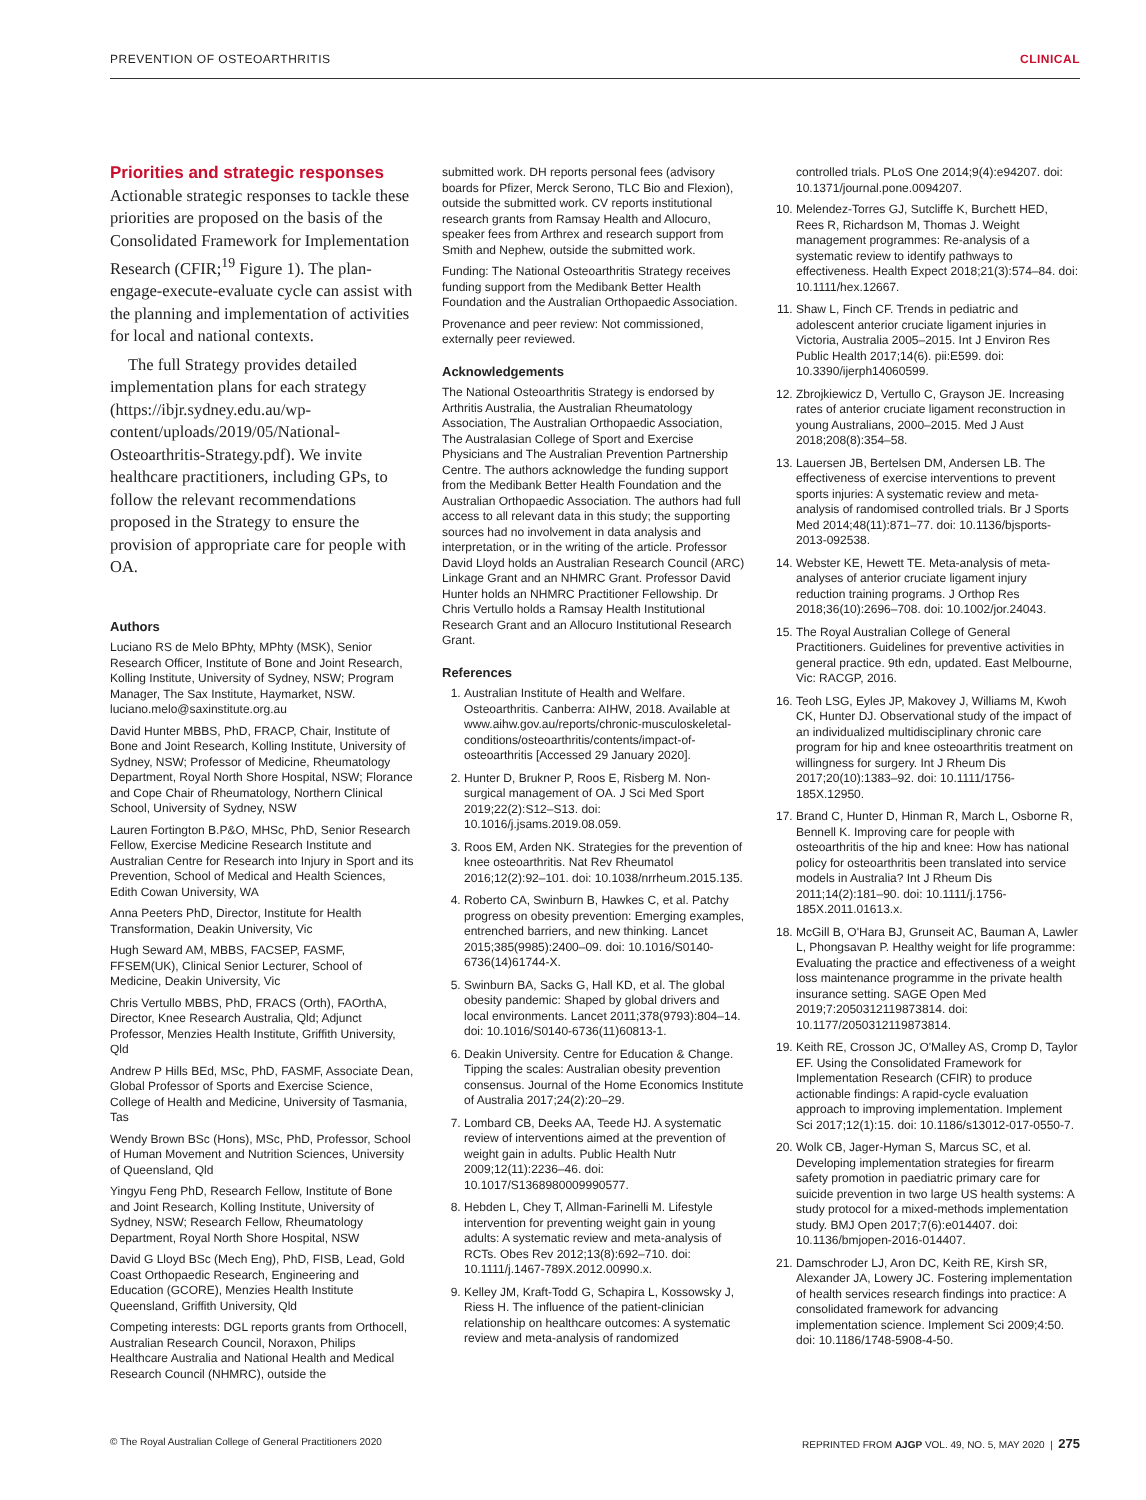PREVENTION OF OSTEOARTHRITIS CLINICAL
Priorities and strategic responses
Actionable strategic responses to tackle these priorities are proposed on the basis of the Consolidated Framework for Implementation Research (CFIR;<sup>19</sup> Figure 1). The plan-engage-execute-evaluate cycle can assist with the planning and implementation of activities for local and national contexts.
The full Strategy provides detailed implementation plans for each strategy (https://ibjr.sydney.edu.au/wp-content/uploads/2019/05/National-Osteoarthritis-Strategy.pdf). We invite healthcare practitioners, including GPs, to follow the relevant recommendations proposed in the Strategy to ensure the provision of appropriate care for people with OA.
Authors
Luciano RS de Melo BPhty, MPhty (MSK), Senior Research Officer, Institute of Bone and Joint Research, Kolling Institute, University of Sydney, NSW; Program Manager, The Sax Institute, Haymarket, NSW. luciano.melo@saxinstitute.org.au
David Hunter MBBS, PhD, FRACP, Chair, Institute of Bone and Joint Research, Kolling Institute, University of Sydney, NSW; Professor of Medicine, Rheumatology Department, Royal North Shore Hospital, NSW; Florance and Cope Chair of Rheumatology, Northern Clinical School, University of Sydney, NSW
Lauren Fortington B.P&O, MHSc, PhD, Senior Research Fellow, Exercise Medicine Research Institute and Australian Centre for Research into Injury in Sport and its Prevention, School of Medical and Health Sciences, Edith Cowan University, WA
Anna Peeters PhD, Director, Institute for Health Transformation, Deakin University, Vic
Hugh Seward AM, MBBS, FACSEP, FASMF, FFSEM(UK), Clinical Senior Lecturer, School of Medicine, Deakin University, Vic
Chris Vertullo MBBS, PhD, FRACS (Orth), FAOrthA, Director, Knee Research Australia, Qld; Adjunct Professor, Menzies Health Institute, Griffith University, Qld
Andrew P Hills BEd, MSc, PhD, FASMF, Associate Dean, Global Professor of Sports and Exercise Science, College of Health and Medicine, University of Tasmania, Tas
Wendy Brown BSc (Hons), MSc, PhD, Professor, School of Human Movement and Nutrition Sciences, University of Queensland, Qld
Yingyu Feng PhD, Research Fellow, Institute of Bone and Joint Research, Kolling Institute, University of Sydney, NSW; Research Fellow, Rheumatology Department, Royal North Shore Hospital, NSW
David G Lloyd BSc (Mech Eng), PhD, FISB, Lead, Gold Coast Orthopaedic Research, Engineering and Education (GCORE), Menzies Health Institute Queensland, Griffith University, Qld
Competing interests: DGL reports grants from Orthocell, Australian Research Council, Noraxon, Philips Healthcare Australia and National Health and Medical Research Council (NHMRC), outside the
submitted work. DH reports personal fees (advisory boards for Pfizer, Merck Serono, TLC Bio and Flexion), outside the submitted work. CV reports institutional research grants from Ramsay Health and Allocuro, speaker fees from Arthrex and research support from Smith and Nephew, outside the submitted work.
Funding: The National Osteoarthritis Strategy receives funding support from the Medibank Better Health Foundation and the Australian Orthopaedic Association.
Provenance and peer review: Not commissioned, externally peer reviewed.
Acknowledgements
The National Osteoarthritis Strategy is endorsed by Arthritis Australia, the Australian Rheumatology Association, The Australian Orthopaedic Association, The Australasian College of Sport and Exercise Physicians and The Australian Prevention Partnership Centre. The authors acknowledge the funding support from the Medibank Better Health Foundation and the Australian Orthopaedic Association. The authors had full access to all relevant data in this study; the supporting sources had no involvement in data analysis and interpretation, or in the writing of the article. Professor David Lloyd holds an Australian Research Council (ARC) Linkage Grant and an NHMRC Grant. Professor David Hunter holds an NHMRC Practitioner Fellowship. Dr Chris Vertullo holds a Ramsay Health Institutional Research Grant and an Allocuro Institutional Research Grant.
References
1. Australian Institute of Health and Welfare. Osteoarthritis. Canberra: AIHW, 2018. Available at www.aihw.gov.au/reports/chronic-musculoskeletal-conditions/osteoarthritis/contents/impact-of-osteoarthritis [Accessed 29 January 2020].
2. Hunter D, Brukner P, Roos E, Risberg M. Non-surgical management of OA. J Sci Med Sport 2019;22(2):S12–S13. doi: 10.1016/j.jsams.2019.08.059.
3. Roos EM, Arden NK. Strategies for the prevention of knee osteoarthritis. Nat Rev Rheumatol 2016;12(2):92–101. doi: 10.1038/nrrheum.2015.135.
4. Roberto CA, Swinburn B, Hawkes C, et al. Patchy progress on obesity prevention: Emerging examples, entrenched barriers, and new thinking. Lancet 2015;385(9985):2400–09. doi: 10.1016/S0140-6736(14)61744-X.
5. Swinburn BA, Sacks G, Hall KD, et al. The global obesity pandemic: Shaped by global drivers and local environments. Lancet 2011;378(9793):804–14. doi: 10.1016/S0140-6736(11)60813-1.
6. Deakin University. Centre for Education & Change. Tipping the scales: Australian obesity prevention consensus. Journal of the Home Economics Institute of Australia 2017;24(2):20–29.
7. Lombard CB, Deeks AA, Teede HJ. A systematic review of interventions aimed at the prevention of weight gain in adults. Public Health Nutr 2009;12(11):2236–46. doi: 10.1017/S1368980009990577.
8. Hebden L, Chey T, Allman-Farinelli M. Lifestyle intervention for preventing weight gain in young adults: A systematic review and meta-analysis of RCTs. Obes Rev 2012;13(8):692–710. doi: 10.1111/j.1467-789X.2012.00990.x.
9. Kelley JM, Kraft-Todd G, Schapira L, Kossowsky J, Riess H. The influence of the patient-clinician relationship on healthcare outcomes: A systematic review and meta-analysis of randomized
controlled trials. PLoS One 2014;9(4):e94207. doi: 10.1371/journal.pone.0094207.
10. Melendez-Torres GJ, Sutcliffe K, Burchett HED, Rees R, Richardson M, Thomas J. Weight management programmes: Re-analysis of a systematic review to identify pathways to effectiveness. Health Expect 2018;21(3):574–84. doi: 10.1111/hex.12667.
11. Shaw L, Finch CF. Trends in pediatric and adolescent anterior cruciate ligament injuries in Victoria, Australia 2005–2015. Int J Environ Res Public Health 2017;14(6). pii:E599. doi: 10.3390/ijerph14060599.
12. Zbrojkiewicz D, Vertullo C, Grayson JE. Increasing rates of anterior cruciate ligament reconstruction in young Australians, 2000–2015. Med J Aust 2018;208(8):354–58.
13. Lauersen JB, Bertelsen DM, Andersen LB. The effectiveness of exercise interventions to prevent sports injuries: A systematic review and meta-analysis of randomised controlled trials. Br J Sports Med 2014;48(11):871–77. doi: 10.1136/bjsports-2013-092538.
14. Webster KE, Hewett TE. Meta-analysis of meta-analyses of anterior cruciate ligament injury reduction training programs. J Orthop Res 2018;36(10):2696–708. doi: 10.1002/jor.24043.
15. The Royal Australian College of General Practitioners. Guidelines for preventive activities in general practice. 9th edn, updated. East Melbourne, Vic: RACGP, 2016.
16. Teoh LSG, Eyles JP, Makovey J, Williams M, Kwoh CK, Hunter DJ. Observational study of the impact of an individualized multidisciplinary chronic care program for hip and knee osteoarthritis treatment on willingness for surgery. Int J Rheum Dis 2017;20(10):1383–92. doi: 10.1111/1756-185X.12950.
17. Brand C, Hunter D, Hinman R, March L, Osborne R, Bennell K. Improving care for people with osteoarthritis of the hip and knee: How has national policy for osteoarthritis been translated into service models in Australia? Int J Rheum Dis 2011;14(2):181–90. doi: 10.1111/j.1756-185X.2011.01613.x.
18. McGill B, O'Hara BJ, Grunseit AC, Bauman A, Lawler L, Phongsavan P. Healthy weight for life programme: Evaluating the practice and effectiveness of a weight loss maintenance programme in the private health insurance setting. SAGE Open Med 2019;7:2050312119873814. doi: 10.1177/2050312119873814.
19. Keith RE, Crosson JC, O'Malley AS, Cromp D, Taylor EF. Using the Consolidated Framework for Implementation Research (CFIR) to produce actionable findings: A rapid-cycle evaluation approach to improving implementation. Implement Sci 2017;12(1):15. doi: 10.1186/s13012-017-0550-7.
20. Wolk CB, Jager-Hyman S, Marcus SC, et al. Developing implementation strategies for firearm safety promotion in paediatric primary care for suicide prevention in two large US health systems: A study protocol for a mixed-methods implementation study. BMJ Open 2017;7(6):e014407. doi: 10.1136/bmjopen-2016-014407.
21. Damschroder LJ, Aron DC, Keith RE, Kirsh SR, Alexander JA, Lowery JC. Fostering implementation of health services research findings into practice: A consolidated framework for advancing implementation science. Implement Sci 2009;4:50. doi: 10.1186/1748-5908-4-50.
© The Royal Australian College of General Practitioners 2020 REPRINTED FROM AJGP VOL. 49, NO. 5, MAY 2020 | 275